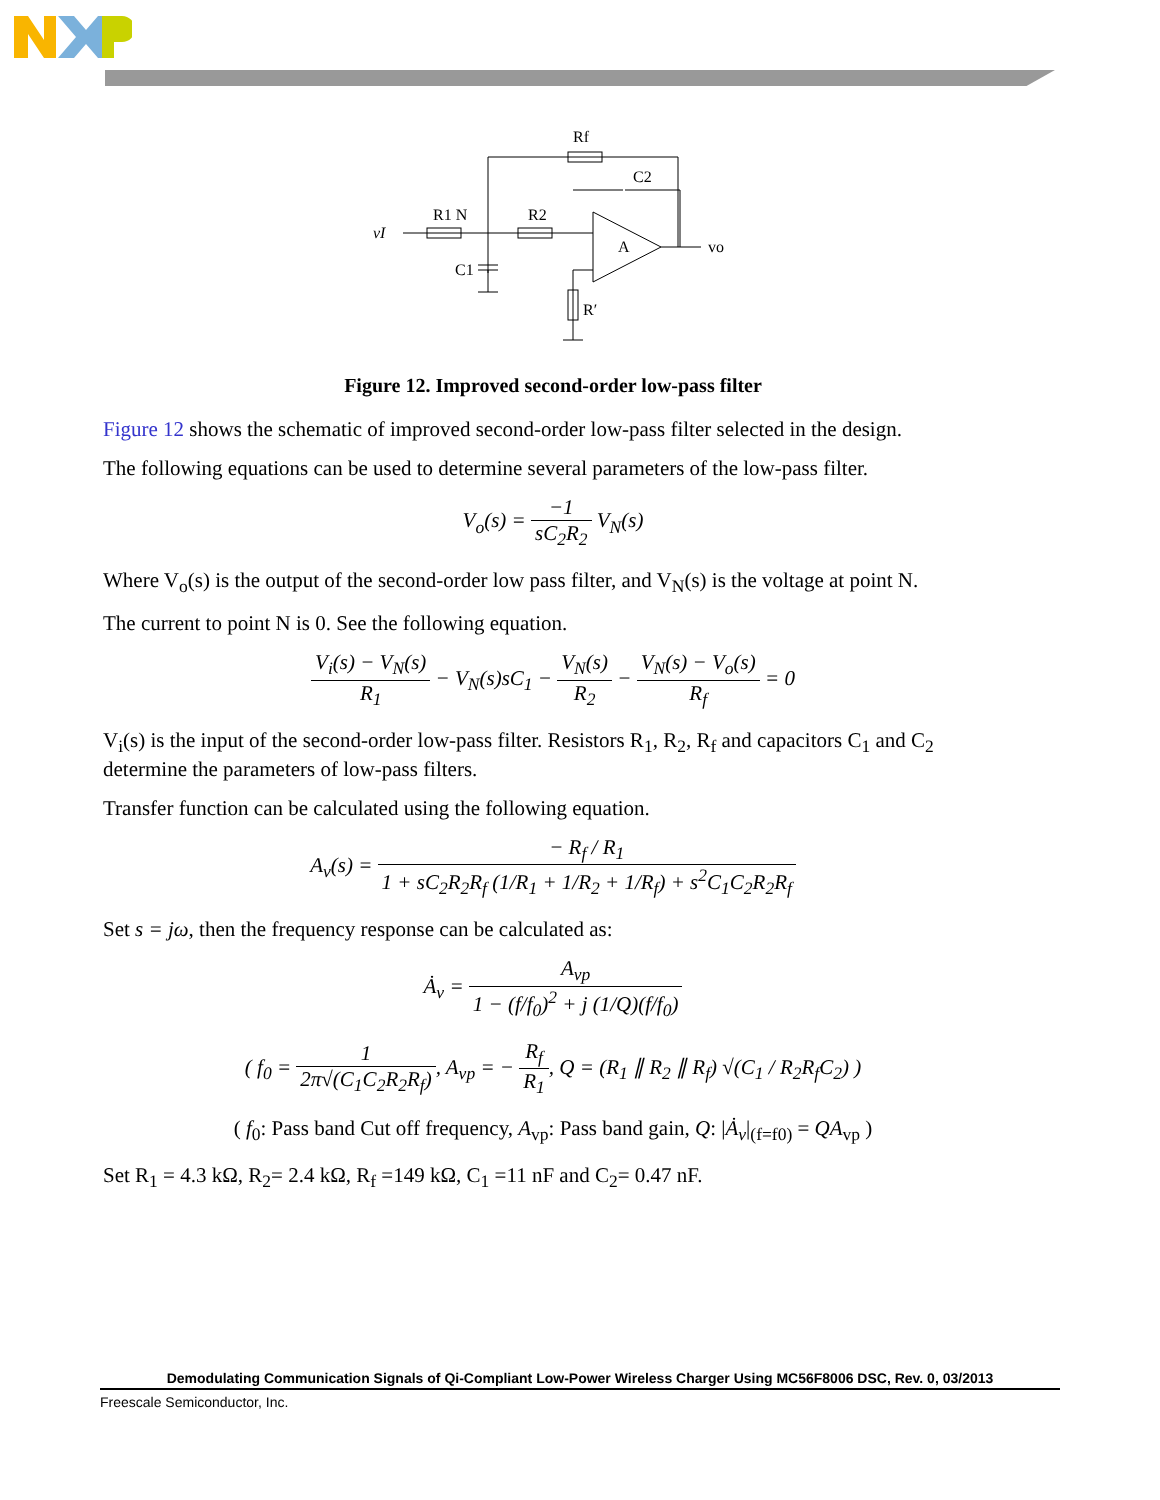vI
R1 N
R2
Rf
C2
C1
A
vo
R′
Figure 12. Improved second-order low-pass filter
Figure 12 shows the schematic of improved second-order low-pass filter selected in the design.
The following equations can be used to determine several parameters of the low-pass filter.
V<sub>o</sub>(s) = −1 sC<sub>2</sub>R<sub>2</sub> V<sub>N</sub>(s)
Where V<sub>o</sub>(s) is the output of the second-order low pass filter, and V<sub>N</sub>(s) is the voltage at point N.
The current to point N is 0. See the following equation.
V<sub>i</sub>(s) − V<sub>N</sub>(s) R<sub>1</sub> − V<sub>N</sub>(s)sC<sub>1</sub> − V<sub>N</sub>(s) R<sub>2</sub> − V<sub>N</sub>(s) − V<sub>o</sub>(s) R<sub>f</sub> = 0
V<sub>i</sub>(s) is the input of the second-order low-pass filter. Resistors R<sub>1</sub>, R<sub>2</sub>, R<sub>f</sub> and capacitors C<sub>1</sub> and C<sub>2</sub> determine the parameters of low-pass filters.
Transfer function can be calculated using the following equation.
A<sub>v</sub>(s) = − R<sub>f</sub> / R<sub>1</sub> 1 + sC<sub>2</sub>R<sub>2</sub>R<sub>f</sub> (1/R<sub>1</sub> + 1/R<sub>2</sub> + 1/R<sub>f</sub>) + s<sup>2</sup>C<sub>1</sub>C<sub>2</sub>R<sub>2</sub>R<sub>f</sub>
Set s = jω, then the frequency response can be calculated as:
Ȧ<sub>v</sub> = A<sub>vp</sub> 1 − (f/f<sub>0</sub>)<sup>2</sup> + j (1/Q)(f/f<sub>0</sub>)
( f<sub>0</sub> = 1 2π√(C<sub>1</sub>C<sub>2</sub>R<sub>2</sub>R<sub>f</sub>), A<sub>vp</sub> = − R<sub>f</sub> R<sub>1</sub>, Q = (R<sub>1</sub> ∥ R<sub>2</sub> ∥ R<sub>f</sub>) √(C<sub>1</sub> / R<sub>2</sub>R<sub>f</sub>C<sub>2</sub>) )
( f<sub>0</sub>: Pass band Cut off frequency, A<sub>vp</sub>: Pass band gain, Q: |Ȧ<sub>v</sub>|<sub>(f=f0)</sub> = QA<sub>vp</sub> )
Set R<sub>1</sub> = 4.3 kΩ, R<sub>2</sub>= 2.4 kΩ, R<sub>f</sub> =149 kΩ, C<sub>1</sub> =11 nF and C<sub>2</sub>= 0.47 nF.
Demodulating Communication Signals of Qi-Compliant Low-Power Wireless Charger Using MC56F8006 DSC, Rev. 0, 03/2013
Freescale Semiconductor, Inc.